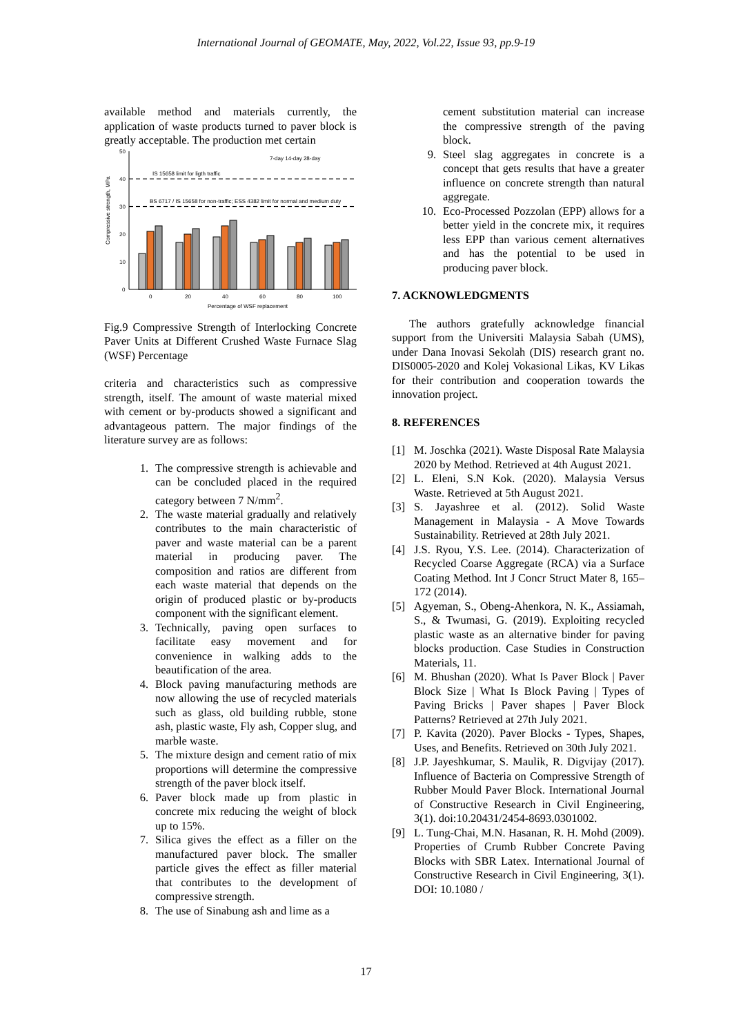International Journal of GEOMATE, May, 2022, Vol.22, Issue 93, pp.9-19
available method and materials currently, the application of waste products turned to paver block is greatly acceptable. The production met certain
50
40
30
20
10
0
IS 15658 limit for ligth traffic
BS 6717 / IS 15658 for non-traffic; ESS 4382 limit for normal and medium duty
7-day 14-day 28-day
0
20
40
60
80
100
Percentage of WSF replacement
Compressive strength, MPa
Fig.9 Compressive Strength of Interlocking Concrete Paver Units at Different Crushed Waste Furnace Slag (WSF) Percentage
criteria and characteristics such as compressive strength, itself. The amount of waste material mixed with cement or by-products showed a significant and advantageous pattern. The major findings of the literature survey are as follows:
1. The compressive strength is achievable and can be concluded placed in the required category between 7 N/mm<sup>2</sup>.
2. The waste material gradually and relatively contributes to the main characteristic of paver and waste material can be a parent material in producing paver. The composition and ratios are different from each waste material that depends on the origin of produced plastic or by-products component with the significant element.
3. Technically, paving open surfaces to facilitate easy movement and for convenience in walking adds to the beautification of the area.
4. Block paving manufacturing methods are now allowing the use of recycled materials such as glass, old building rubble, stone ash, plastic waste, Fly ash, Copper slug, and marble waste.
5. The mixture design and cement ratio of mix proportions will determine the compressive strength of the paver block itself.
6. Paver block made up from plastic in concrete mix reducing the weight of block up to 15%.
7. Silica gives the effect as a filler on the manufactured paver block. The smaller particle gives the effect as filler material that contributes to the development of compressive strength.
8. The use of Sinabung ash and lime as a
cement substitution material can increase the compressive strength of the paving block.
9. Steel slag aggregates in concrete is a concept that gets results that have a greater influence on concrete strength than natural aggregate.
10. Eco-Processed Pozzolan (EPP) allows for a better yield in the concrete mix, it requires less EPP than various cement alternatives and has the potential to be used in producing paver block.
7. ACKNOWLEDGMENTS
The authors gratefully acknowledge financial support from the Universiti Malaysia Sabah (UMS), under Dana Inovasi Sekolah (DIS) research grant no. DIS0005-2020 and Kolej Vokasional Likas, KV Likas for their contribution and cooperation towards the innovation project.
8. REFERENCES
[1] M. Joschka (2021). Waste Disposal Rate Malaysia 2020 by Method. Retrieved at 4th August 2021.
[2] L. Eleni, S.N Kok. (2020). Malaysia Versus Waste. Retrieved at 5th August 2021.
[3] S. Jayashree et al. (2012). Solid Waste Management in Malaysia - A Move Towards Sustainability. Retrieved at 28th July 2021.
[4] J.S. Ryou, Y.S. Lee. (2014). Characterization of Recycled Coarse Aggregate (RCA) via a Surface Coating Method. Int J Concr Struct Mater 8, 165–172 (2014).
[5] Agyeman, S., Obeng-Ahenkora, N. K., Assiamah, S., & Twumasi, G. (2019). Exploiting recycled plastic waste as an alternative binder for paving blocks production. Case Studies in Construction Materials, 11.
[6] M. Bhushan (2020). What Is Paver Block | Paver Block Size | What Is Block Paving | Types of Paving Bricks | Paver shapes | Paver Block Patterns? Retrieved at 27th July 2021.
[7] P. Kavita (2020). Paver Blocks - Types, Shapes, Uses, and Benefits. Retrieved on 30th July 2021.
[8] J.P. Jayeshkumar, S. Maulik, R. Digvijay (2017). Influence of Bacteria on Compressive Strength of Rubber Mould Paver Block. International Journal of Constructive Research in Civil Engineering, 3(1). doi:10.20431/2454-8693.0301002.
[9] L. Tung-Chai, M.N. Hasanan, R. H. Mohd (2009). Properties of Crumb Rubber Concrete Paving Blocks with SBR Latex. International Journal of Constructive Research in Civil Engineering, 3(1). DOI: 10.1080 /
17